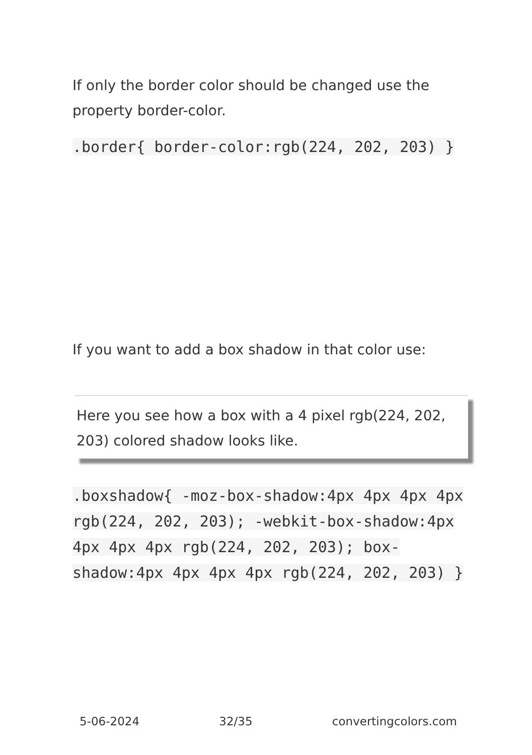If only the border color should be changed use the property border-color.
.border{ border-color:rgb(224, 202, 203) }
If you want to add a box shadow in that color use:
Here you see how a box with a 4 pixel rgb(224, 202, 203) colored shadow looks like.
.boxshadow{ -moz-box-shadow:4px 4px 4px 4px rgb(224, 202, 203); -webkit-box-shadow:4px 4px 4px 4px rgb(224, 202, 203); box-shadow:4px 4px 4px 4px rgb(224, 202, 203) }
5-06-2024 32/35 convertingcolors.com